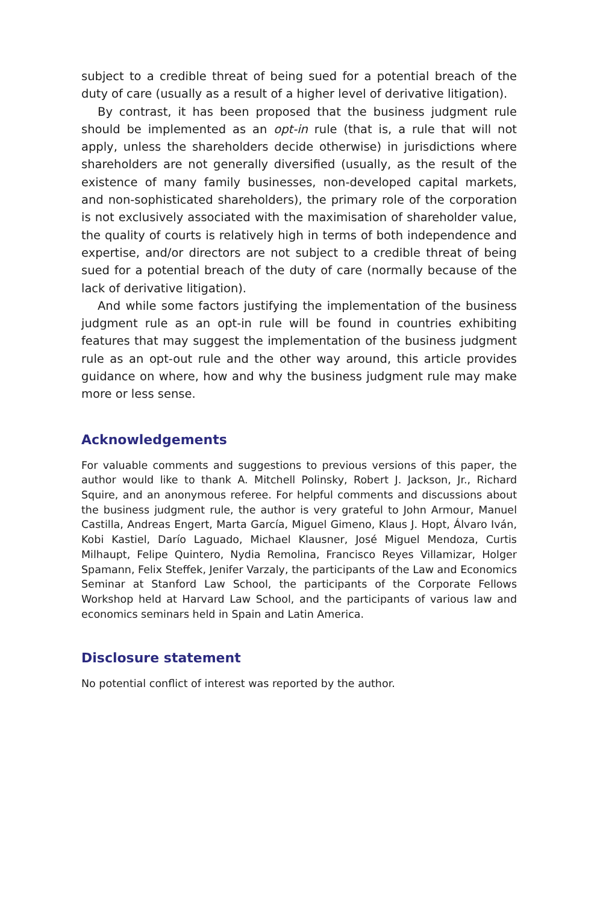subject to a credible threat of being sued for a potential breach of the duty of care (usually as a result of a higher level of derivative litigation).
By contrast, it has been proposed that the business judgment rule should be implemented as an opt-in rule (that is, a rule that will not apply, unless the shareholders decide otherwise) in jurisdictions where shareholders are not generally diversified (usually, as the result of the existence of many family businesses, non-developed capital markets, and non-sophisticated share­holders), the primary role of the corporation is not exclusively associated with the maximisation of shareholder value, the quality of courts is relatively high in terms of both independence and expertise, and/or directors are not subject to a credible threat of being sued for a potential breach of the duty of care (normally because of the lack of derivative litigation).
And while some factors justifying the implementation of the business judg­ment rule as an opt-in rule will be found in countries exhibiting features that may suggest the implementation of the business judgment rule as an opt-out rule and the other way around, this article provides guidance on where, how and why the business judgment rule may make more or less sense.
Acknowledgements
For valuable comments and suggestions to previous versions of this paper, the author would like to thank A. Mitchell Polinsky, Robert J. Jackson, Jr., Richard Squire, and an anonymous referee. For helpful comments and discussions about the business judg­ment rule, the author is very grateful to John Armour, Manuel Castilla, Andreas Engert, Marta García, Miguel Gimeno, Klaus J. Hopt, Álvaro Iván, Kobi Kastiel, Darío Laguado, Michael Klausner, José Miguel Mendoza, Curtis Milhaupt, Felipe Quintero, Nydia Remolina, Francisco Reyes Villamizar, Holger Spamann, Felix Steffek, Jenifer Varzaly, the participants of the Law and Economics Seminar at Stanford Law School, the participants of the Corporate Fellows Workshop held at Harvard Law School, and the participants of various law and economics seminars held in Spain and Latin America.
Disclosure statement
No potential conflict of interest was reported by the author.